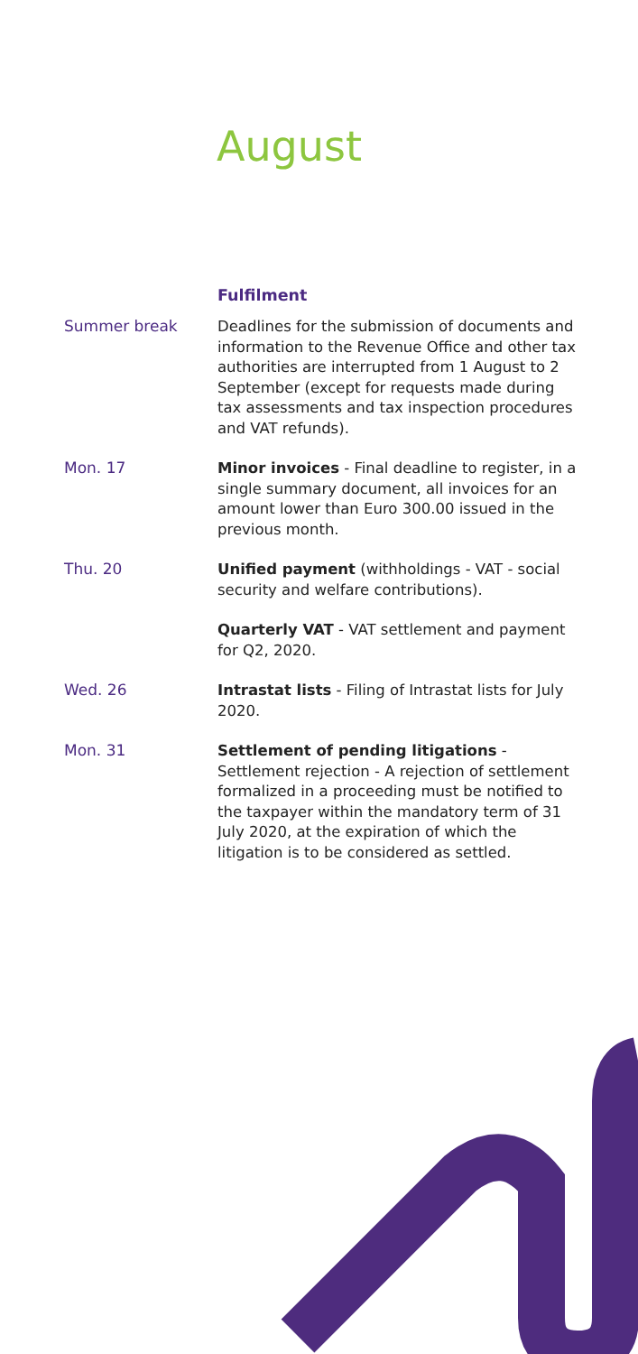August
Fulfilment
Summer break
Deadlines for the submission of documents and information to the Revenue Office and other tax authorities are interrupted from 1 August to 2 September (except for requests made during tax assessments and tax inspection procedures and VAT refunds).
Mon. 17
Minor invoices - Final deadline to register, in a single summary document, all invoices for an amount lower than Euro 300.00 issued in the previous month.
Thu. 20
Unified payment (withholdings - VAT - social security and welfare contributions).
Quarterly VAT - VAT settlement and payment for Q2, 2020.
Wed. 26
Intrastat lists - Filing of Intrastat lists for July 2020.
Mon. 31
Settlement of pending litigations - Settlement rejection - A rejection of settlement formalized in a proceeding must be notified to the taxpayer within the mandatory term of 31 July 2020, at the expiration of which the litigation is to be considered as settled.